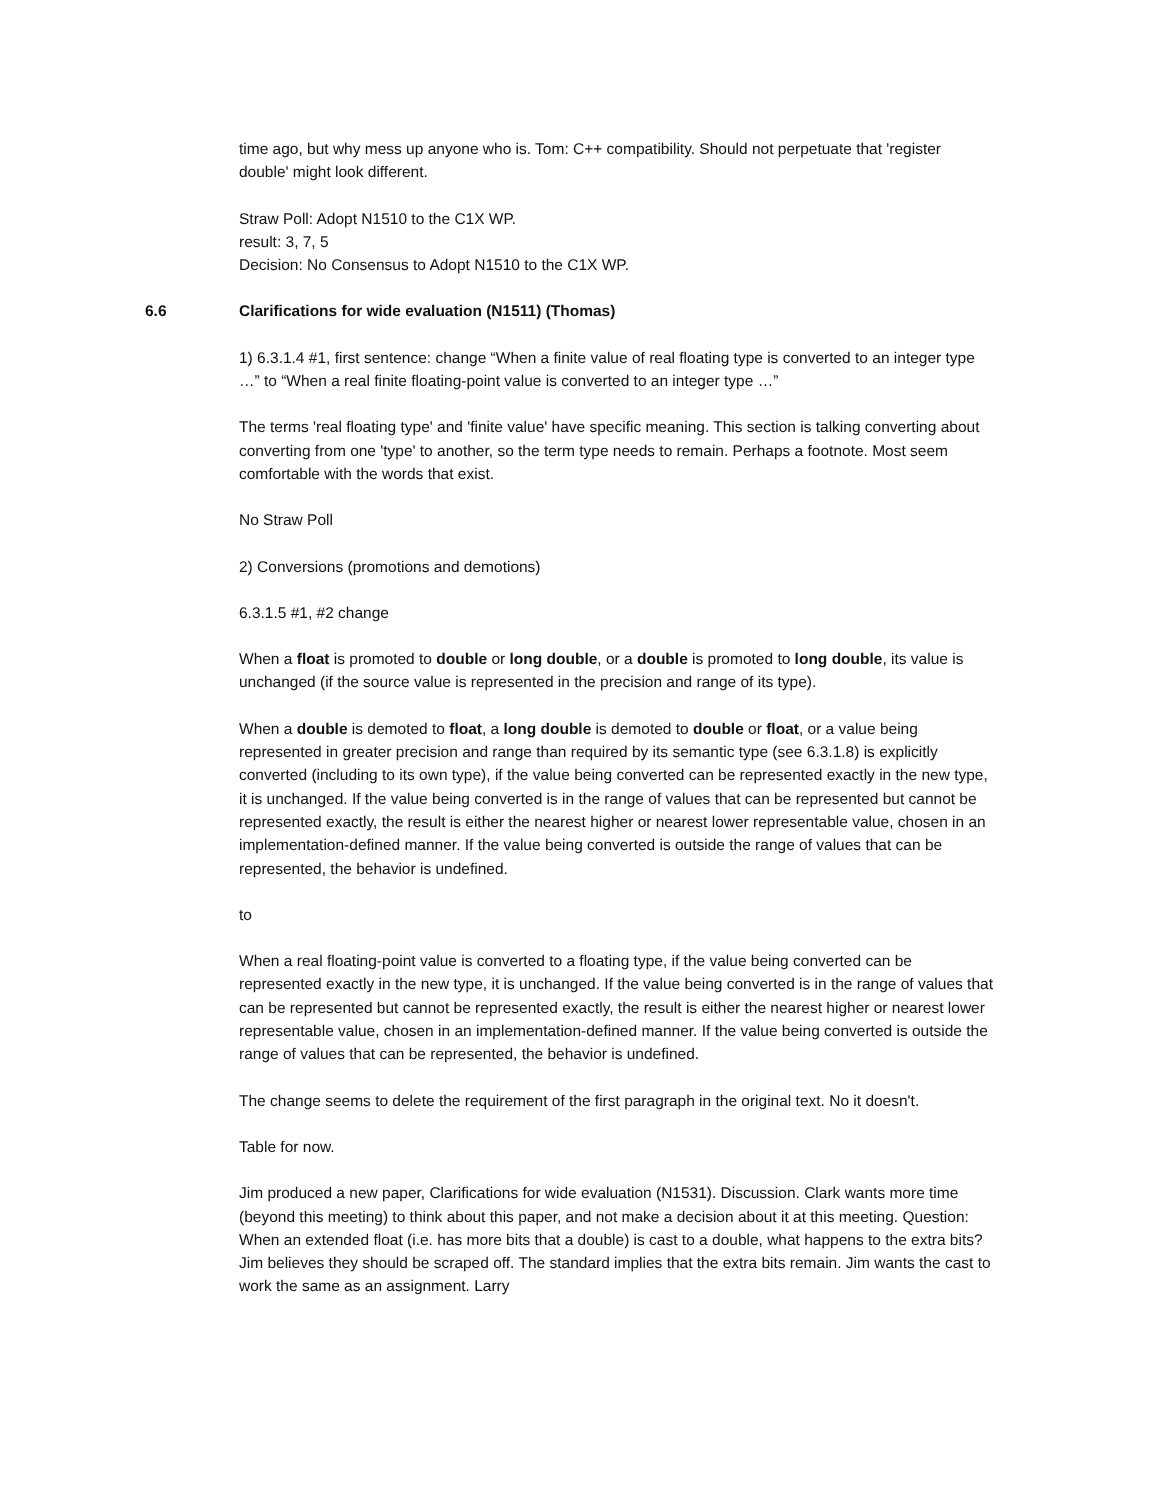time ago, but why mess up anyone who is. Tom: C++ compatibility. Should not perpetuate that 'register double' might look different.
Straw Poll: Adopt N1510 to the C1X WP.
result: 3, 7, 5
Decision: No Consensus to Adopt N1510 to the C1X WP.
6.6 Clarifications for wide evaluation (N1511) (Thomas)
1) 6.3.1.4 #1, first sentence: change “When a finite value of real floating type is converted to an integer type …” to “When a real finite floating-point value is converted to an integer type …”
The terms 'real floating type' and 'finite value' have specific meaning. This section is talking converting about converting from one 'type' to another, so the term type needs to remain. Perhaps a footnote. Most seem comfortable with the words that exist.
No Straw Poll
2) Conversions (promotions and demotions)
6.3.1.5 #1, #2 change
When a float is promoted to double or long double, or a double is promoted to long double, its value is unchanged (if the source value is represented in the precision and range of its type).
When a double is demoted to float, a long double is demoted to double or float, or a value being represented in greater precision and range than required by its semantic type (see 6.3.1.8) is explicitly converted (including to its own type), if the value being converted can be represented exactly in the new type, it is unchanged. If the value being converted is in the range of values that can be represented but cannot be represented exactly, the result is either the nearest higher or nearest lower representable value, chosen in an implementation-defined manner. If the value being converted is outside the range of values that can be represented, the behavior is undefined.
to
When a real floating-point value is converted to a floating type, if the value being converted can be represented exactly in the new type, it is unchanged. If the value being converted is in the range of values that can be represented but cannot be represented exactly, the result is either the nearest higher or nearest lower representable value, chosen in an implementation-defined manner. If the value being converted is outside the range of values that can be represented, the behavior is undefined.
The change seems to delete the requirement of the first paragraph in the original text. No it doesn't.
Table for now.
Jim produced a new paper, Clarifications for wide evaluation (N1531). Discussion. Clark wants more time (beyond this meeting) to think about this paper, and not make a decision about it at this meeting. Question: When an extended float (i.e. has more bits that a double) is cast to a double, what happens to the extra bits? Jim believes they should be scraped off. The standard implies that the extra bits remain. Jim wants the cast to work the same as an assignment. Larry